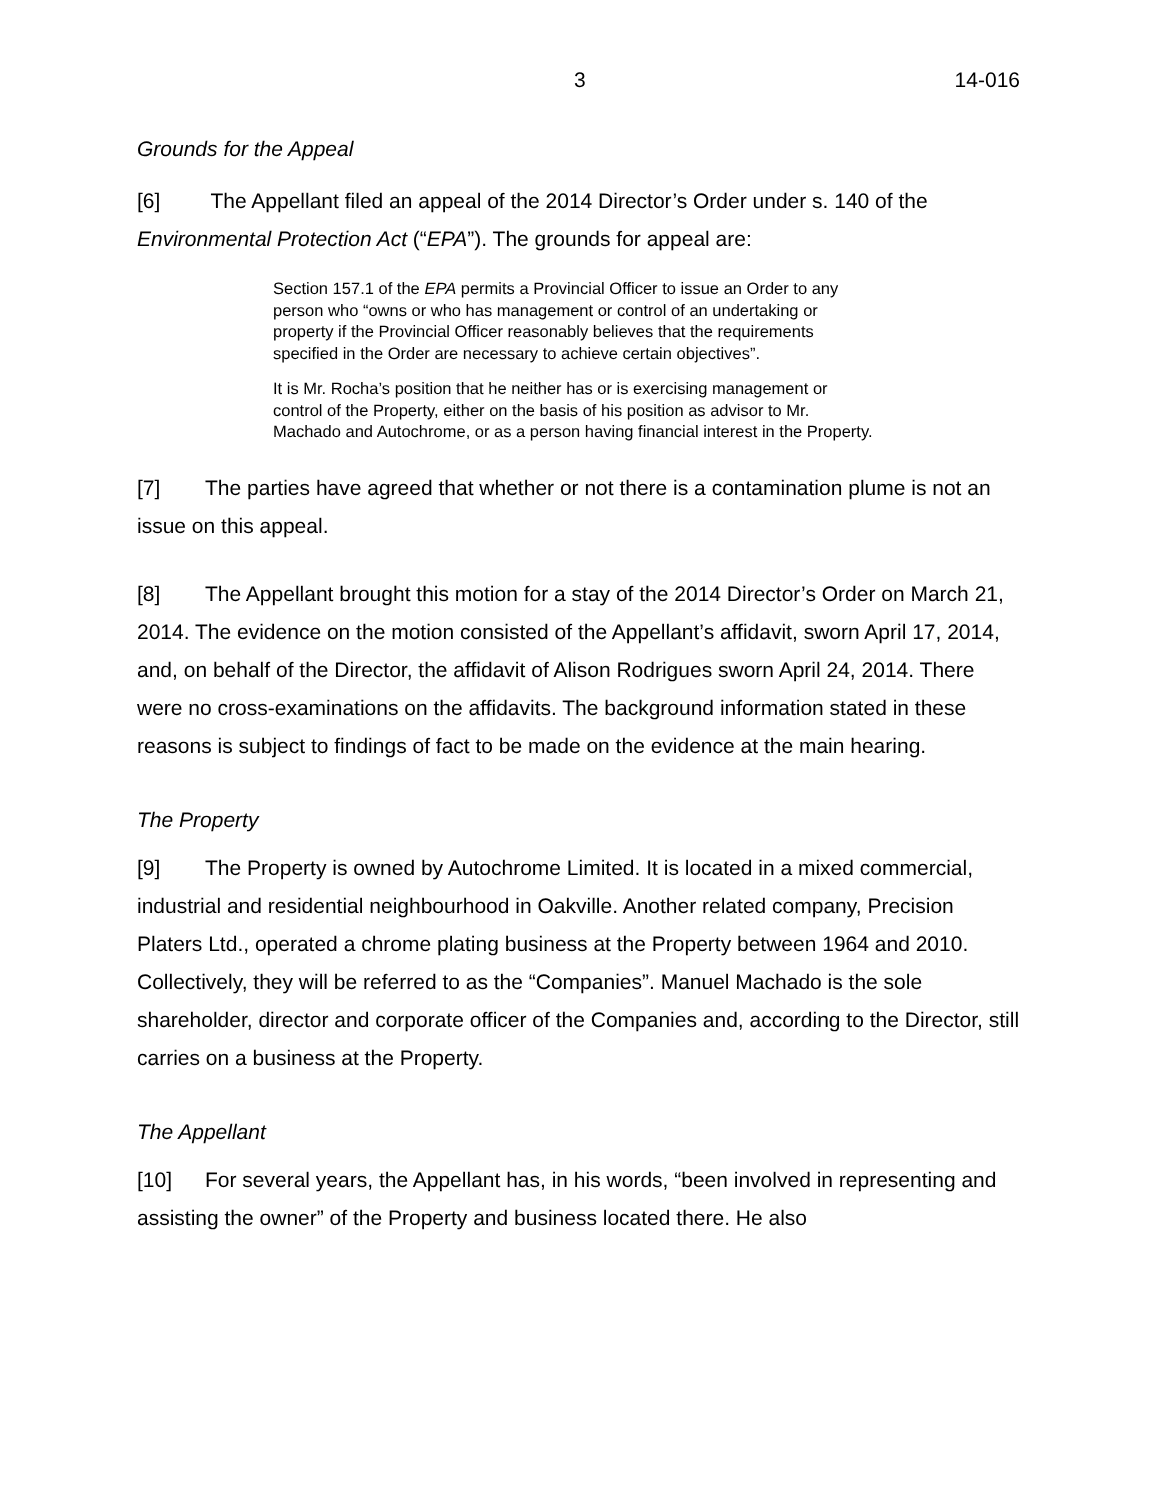3 14-016
Grounds for the Appeal
[6] The Appellant filed an appeal of the 2014 Director’s Order under s. 140 of the Environmental Protection Act (“EPA”). The grounds for appeal are:
Section 157.1 of the EPA permits a Provincial Officer to issue an Order to any person who “owns or who has management or control of an undertaking or property if the Provincial Officer reasonably believes that the requirements specified in the Order are necessary to achieve certain objectives”.
It is Mr. Rocha’s position that he neither has or is exercising management or control of the Property, either on the basis of his position as advisor to Mr. Machado and Autochrome, or as a person having financial interest in the Property.
[7] The parties have agreed that whether or not there is a contamination plume is not an issue on this appeal.
[8] The Appellant brought this motion for a stay of the 2014 Director’s Order on March 21, 2014. The evidence on the motion consisted of the Appellant’s affidavit, sworn April 17, 2014, and, on behalf of the Director, the affidavit of Alison Rodrigues sworn April 24, 2014. There were no cross-examinations on the affidavits. The background information stated in these reasons is subject to findings of fact to be made on the evidence at the main hearing.
The Property
[9] The Property is owned by Autochrome Limited. It is located in a mixed commercial, industrial and residential neighbourhood in Oakville. Another related company, Precision Platers Ltd., operated a chrome plating business at the Property between 1964 and 2010. Collectively, they will be referred to as the “Companies”. Manuel Machado is the sole shareholder, director and corporate officer of the Companies and, according to the Director, still carries on a business at the Property.
The Appellant
[10] For several years, the Appellant has, in his words, “been involved in representing and assisting the owner” of the Property and business located there. He also